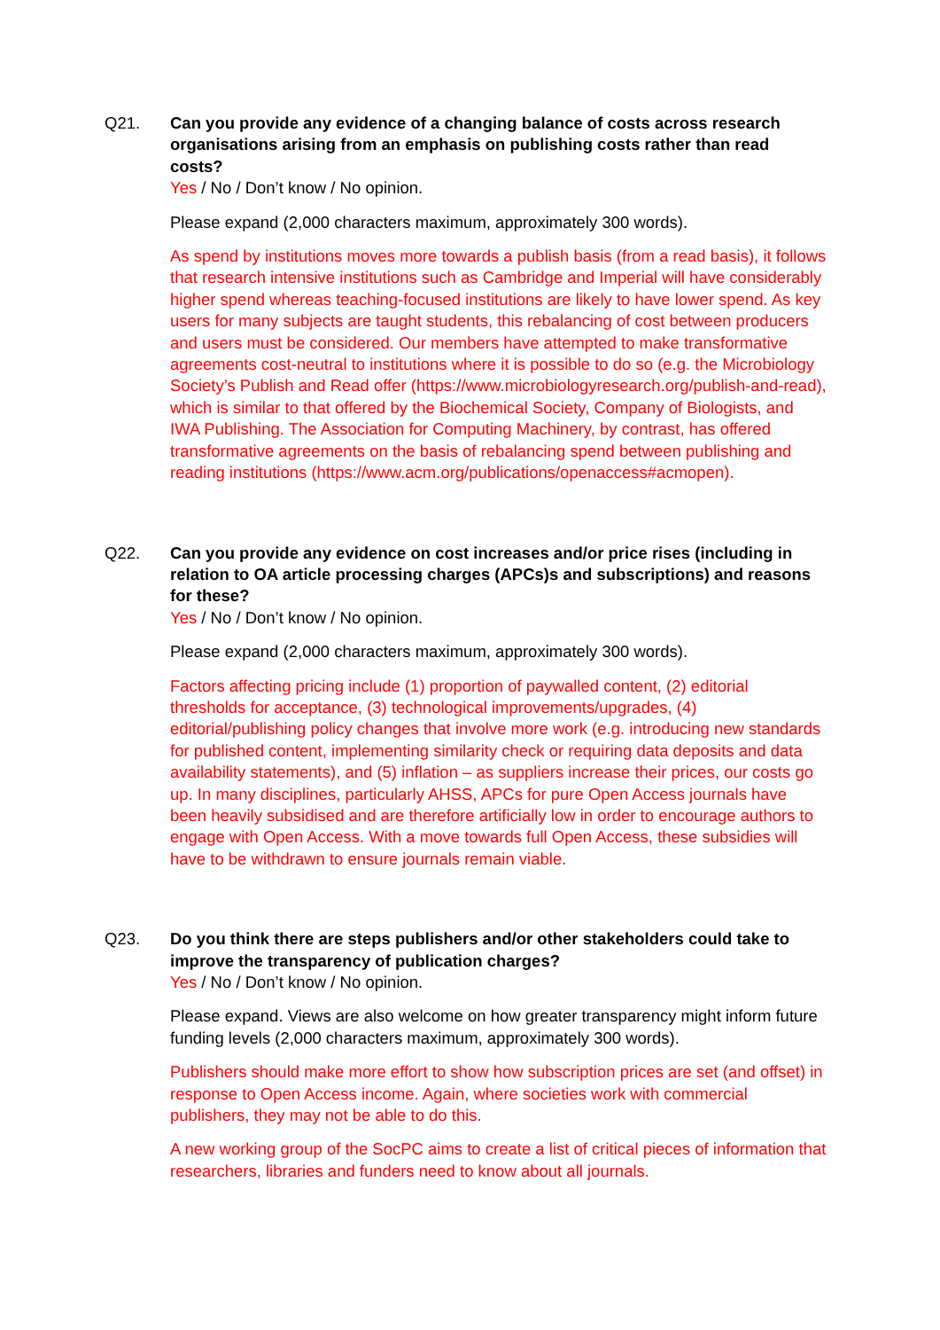Q21. Can you provide any evidence of a changing balance of costs across research organisations arising from an emphasis on publishing costs rather than read costs?
Yes / No / Don’t know / No opinion.
Please expand (2,000 characters maximum, approximately 300 words).
As spend by institutions moves more towards a publish basis (from a read basis), it follows that research intensive institutions such as Cambridge and Imperial will have considerably higher spend whereas teaching-focused institutions are likely to have lower spend. As key users for many subjects are taught students, this rebalancing of cost between producers and users must be considered. Our members have attempted to make transformative agreements cost-neutral to institutions where it is possible to do so (e.g. the Microbiology Society’s Publish and Read offer (https://www.microbiologyresearch.org/publish-and-read), which is similar to that offered by the Biochemical Society, Company of Biologists, and IWA Publishing. The Association for Computing Machinery, by contrast, has offered transformative agreements on the basis of rebalancing spend between publishing and reading institutions (https://www.acm.org/publications/openaccess#acmopen).
Q22. Can you provide any evidence on cost increases and/or price rises (including in relation to OA article processing charges (APCs)s and subscriptions) and reasons for these?
Yes / No / Don’t know / No opinion.
Please expand (2,000 characters maximum, approximately 300 words).
Factors affecting pricing include (1) proportion of paywalled content, (2) editorial thresholds for acceptance, (3) technological improvements/upgrades, (4) editorial/publishing policy changes that involve more work (e.g. introducing new standards for published content, implementing similarity check or requiring data deposits and data availability statements), and (5) inflation – as suppliers increase their prices, our costs go up. In many disciplines, particularly AHSS, APCs for pure Open Access journals have been heavily subsidised and are therefore artificially low in order to encourage authors to engage with Open Access. With a move towards full Open Access, these subsidies will have to be withdrawn to ensure journals remain viable.
Q23. Do you think there are steps publishers and/or other stakeholders could take to improve the transparency of publication charges?
Yes / No / Don’t know / No opinion.
Please expand. Views are also welcome on how greater transparency might inform future funding levels (2,000 characters maximum, approximately 300 words).
Publishers should make more effort to show how subscription prices are set (and offset) in response to Open Access income. Again, where societies work with commercial publishers, they may not be able to do this.
A new working group of the SocPC aims to create a list of critical pieces of information that researchers, libraries and funders need to know about all journals.